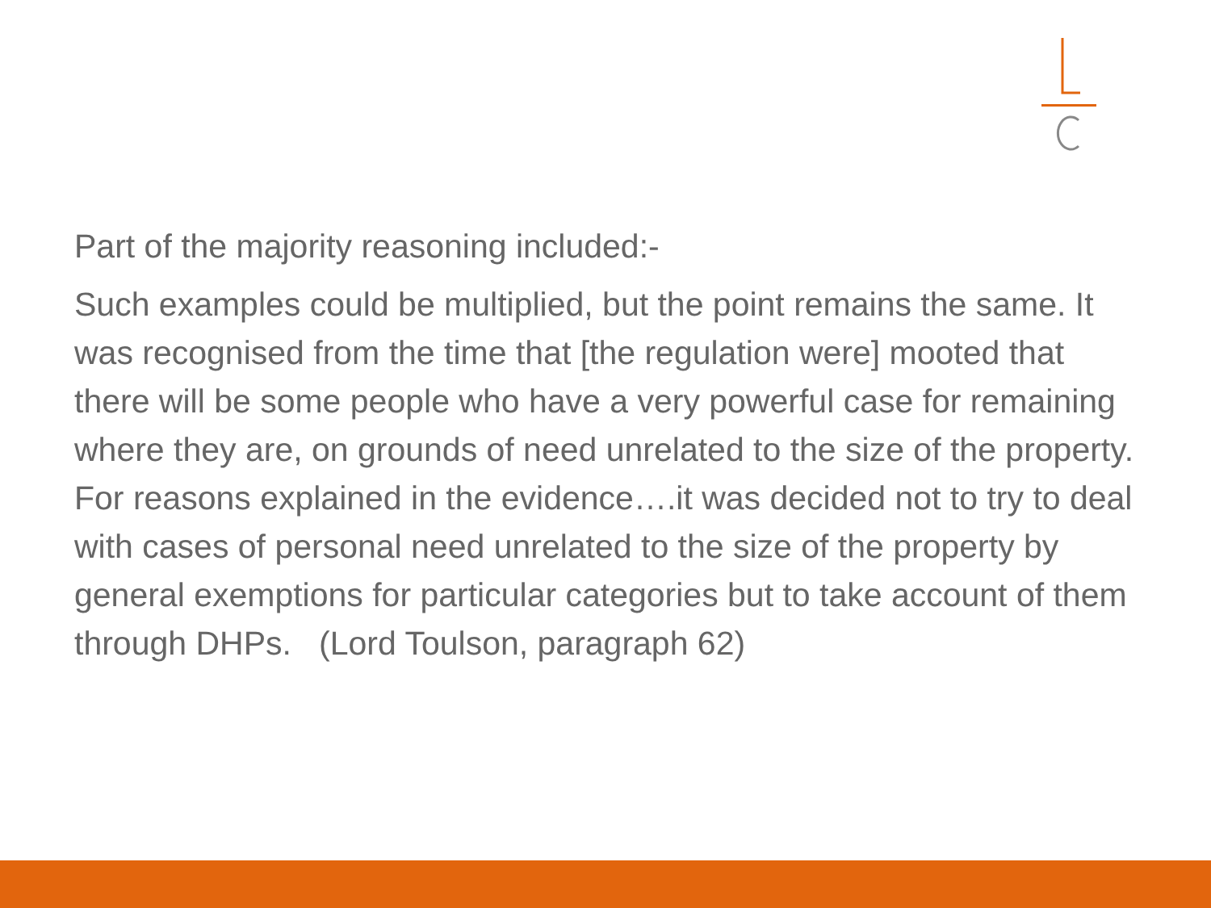Part of the majority reasoning included:-
Such examples could be multiplied, but the point remains the same. It was recognised from the time that [the regulation were] mooted that there will be some people who have a very powerful case for remaining where they are, on grounds of need unrelated to the size of the property. For reasons explained in the evidence….it was decided not to try to deal with cases of personal need unrelated to the size of the property by general exemptions for particular categories but to take account of them through DHPs. (Lord Toulson, paragraph 62)